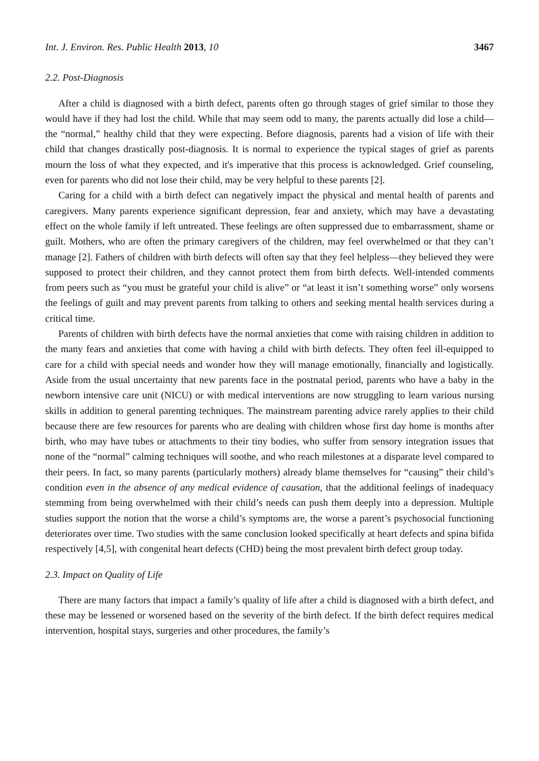Int. J. Environ. Res. Public Health 2013, 10 3467
2.2. Post-Diagnosis
After a child is diagnosed with a birth defect, parents often go through stages of grief similar to those they would have if they had lost the child. While that may seem odd to many, the parents actually did lose a child—the “normal,” healthy child that they were expecting. Before diagnosis, parents had a vision of life with their child that changes drastically post-diagnosis. It is normal to experience the typical stages of grief as parents mourn the loss of what they expected, and it's imperative that this process is acknowledged. Grief counseling, even for parents who did not lose their child, may be very helpful to these parents [2].
Caring for a child with a birth defect can negatively impact the physical and mental health of parents and caregivers. Many parents experience significant depression, fear and anxiety, which may have a devastating effect on the whole family if left untreated. These feelings are often suppressed due to embarrassment, shame or guilt. Mothers, who are often the primary caregivers of the children, may feel overwhelmed or that they can’t manage [2]. Fathers of children with birth defects will often say that they feel helpless—they believed they were supposed to protect their children, and they cannot protect them from birth defects. Well-intended comments from peers such as “you must be grateful your child is alive” or “at least it isn’t something worse” only worsens the feelings of guilt and may prevent parents from talking to others and seeking mental health services during a critical time.
Parents of children with birth defects have the normal anxieties that come with raising children in addition to the many fears and anxieties that come with having a child with birth defects. They often feel ill-equipped to care for a child with special needs and wonder how they will manage emotionally, financially and logistically. Aside from the usual uncertainty that new parents face in the postnatal period, parents who have a baby in the newborn intensive care unit (NICU) or with medical interventions are now struggling to learn various nursing skills in addition to general parenting techniques. The mainstream parenting advice rarely applies to their child because there are few resources for parents who are dealing with children whose first day home is months after birth, who may have tubes or attachments to their tiny bodies, who suffer from sensory integration issues that none of the “normal” calming techniques will soothe, and who reach milestones at a disparate level compared to their peers. In fact, so many parents (particularly mothers) already blame themselves for “causing” their child’s condition even in the absence of any medical evidence of causation, that the additional feelings of inadequacy stemming from being overwhelmed with their child’s needs can push them deeply into a depression. Multiple studies support the notion that the worse a child’s symptoms are, the worse a parent’s psychosocial functioning deteriorates over time. Two studies with the same conclusion looked specifically at heart defects and spina bifida respectively [4,5], with congenital heart defects (CHD) being the most prevalent birth defect group today.
2.3. Impact on Quality of Life
There are many factors that impact a family’s quality of life after a child is diagnosed with a birth defect, and these may be lessened or worsened based on the severity of the birth defect. If the birth defect requires medical intervention, hospital stays, surgeries and other procedures, the family’s